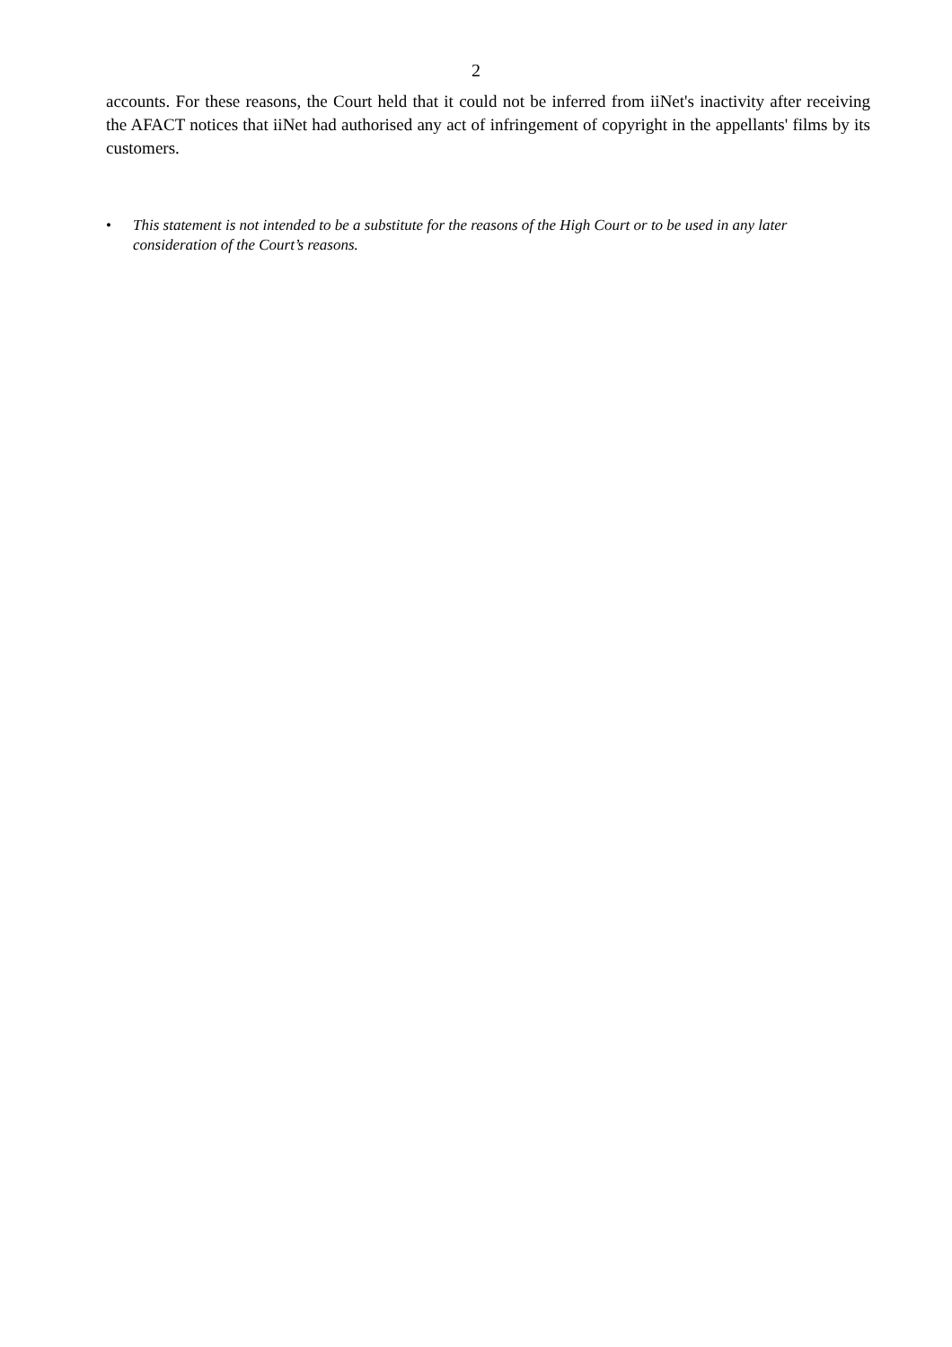2
accounts. For these reasons, the Court held that it could not be inferred from iiNet's inactivity after receiving the AFACT notices that iiNet had authorised any act of infringement of copyright in the appellants' films by its customers.
• This statement is not intended to be a substitute for the reasons of the High Court or to be used in any later consideration of the Court’s reasons.